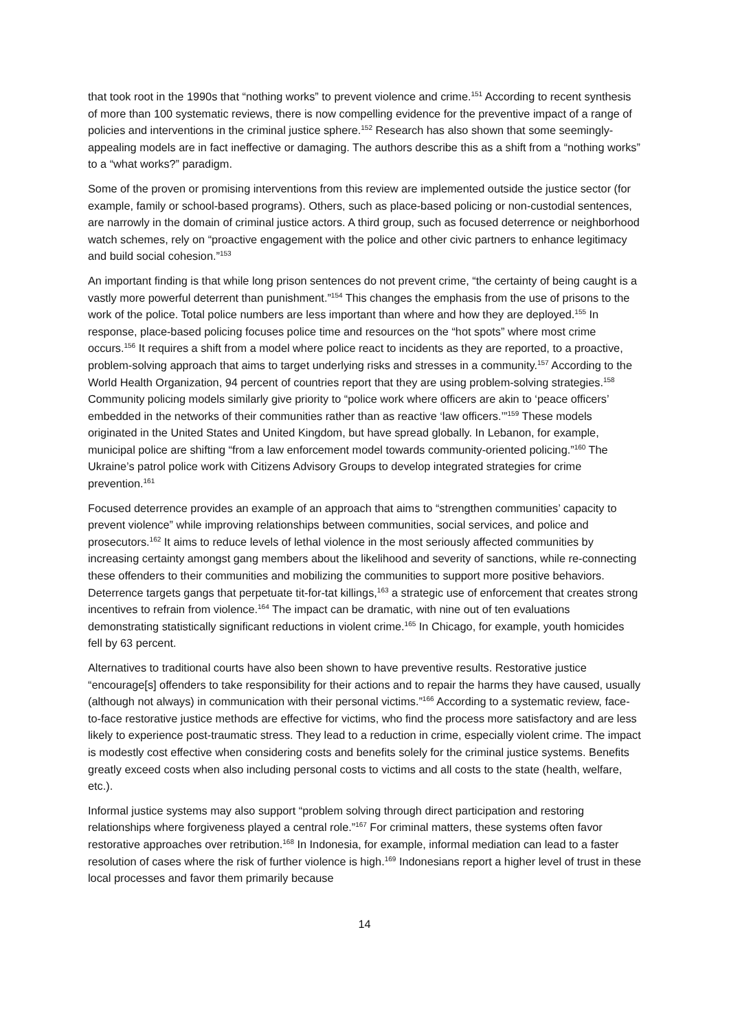that took root in the 1990s that “nothing works” to prevent violence and crime.<sup>151</sup> According to recent synthesis of more than 100 systematic reviews, there is now compelling evidence for the preventive impact of a range of policies and interventions in the criminal justice sphere.<sup>152</sup> Research has also shown that some seemingly-appealing models are in fact ineffective or damaging. The authors describe this as a shift from a “nothing works” to a “what works?” paradigm.
Some of the proven or promising interventions from this review are implemented outside the justice sector (for example, family or school-based programs). Others, such as place-based policing or non-custodial sentences, are narrowly in the domain of criminal justice actors. A third group, such as focused deterrence or neighborhood watch schemes, rely on “proactive engagement with the police and other civic partners to enhance legitimacy and build social cohesion.”<sup>153</sup>
An important finding is that while long prison sentences do not prevent crime, “the certainty of being caught is a vastly more powerful deterrent than punishment.”<sup>154</sup> This changes the emphasis from the use of prisons to the work of the police. Total police numbers are less important than where and how they are deployed.<sup>155</sup> In response, place-based policing focuses police time and resources on the “hot spots” where most crime occurs.<sup>156</sup> It requires a shift from a model where police react to incidents as they are reported, to a proactive, problem-solving approach that aims to target underlying risks and stresses in a community.<sup>157</sup> According to the World Health Organization, 94 percent of countries report that they are using problem-solving strategies.<sup>158</sup> Community policing models similarly give priority to “police work where officers are akin to ‘peace officers’ embedded in the networks of their communities rather than as reactive ‘law officers.’”<sup>159</sup> These models originated in the United States and United Kingdom, but have spread globally. In Lebanon, for example, municipal police are shifting “from a law enforcement model towards community-oriented policing.”<sup>160</sup> The Ukraine’s patrol police work with Citizens Advisory Groups to develop integrated strategies for crime prevention.<sup>161</sup>
Focused deterrence provides an example of an approach that aims to “strengthen communities’ capacity to prevent violence” while improving relationships between communities, social services, and police and prosecutors.<sup>162</sup> It aims to reduce levels of lethal violence in the most seriously affected communities by increasing certainty amongst gang members about the likelihood and severity of sanctions, while re-connecting these offenders to their communities and mobilizing the communities to support more positive behaviors. Deterrence targets gangs that perpetuate tit-for-tat killings,<sup>163</sup> a strategic use of enforcement that creates strong incentives to refrain from violence.<sup>164</sup> The impact can be dramatic, with nine out of ten evaluations demonstrating statistically significant reductions in violent crime.<sup>165</sup> In Chicago, for example, youth homicides fell by 63 percent.
Alternatives to traditional courts have also been shown to have preventive results. Restorative justice “encourage[s] offenders to take responsibility for their actions and to repair the harms they have caused, usually (although not always) in communication with their personal victims.”<sup>166</sup> According to a systematic review, face-to-face restorative justice methods are effective for victims, who find the process more satisfactory and are less likely to experience post-traumatic stress. They lead to a reduction in crime, especially violent crime. The impact is modestly cost effective when considering costs and benefits solely for the criminal justice systems. Benefits greatly exceed costs when also including personal costs to victims and all costs to the state (health, welfare, etc.).
Informal justice systems may also support “problem solving through direct participation and restoring relationships where forgiveness played a central role.”<sup>167</sup> For criminal matters, these systems often favor restorative approaches over retribution.<sup>168</sup> In Indonesia, for example, informal mediation can lead to a faster resolution of cases where the risk of further violence is high.<sup>169</sup> Indonesians report a higher level of trust in these local processes and favor them primarily because
14